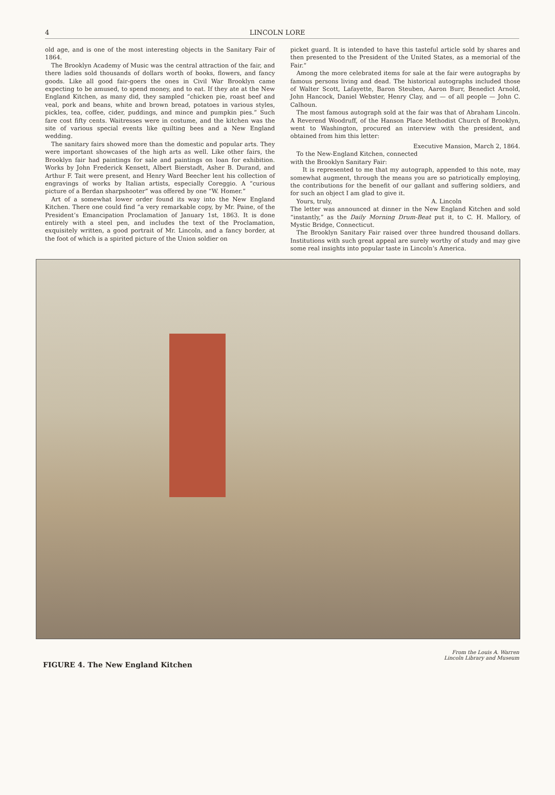4 LINCOLN LORE
old age, and is one of the most interesting objects in the Sanitary Fair of 1864.
The Brooklyn Academy of Music was the central attraction of the fair, and there ladies sold thousands of dollars worth of books, flowers, and fancy goods. Like all good fair-goers the ones in Civil War Brooklyn came expecting to be amused, to spend money, and to eat. If they ate at the New England Kitchen, as many did, they sampled “chicken pie, roast beef and veal, pork and beans, white and brown bread, potatoes in various styles, pickles, tea, coffee, cider, puddings, and mince and pumpkin pies.” Such fare cost fifty cents. Waitresses were in costume, and the kitchen was the site of various special events like quilting bees and a New England wedding.
The sanitary fairs showed more than the domestic and popular arts. They were important showcases of the high arts as well. Like other fairs, the Brooklyn fair had paintings for sale and paintings on loan for exhibition. Works by John Frederick Kensett, Albert Bierstadt, Asher B. Durand, and Arthur F. Tait were present, and Henry Ward Beecher lent his collection of engravings of works by Italian artists, especially Coreggio. A “curious picture of a Berdan sharpshooter” was offered by one “W. Homer.”
Art of a somewhat lower order found its way into the New England Kitchen. There one could find “a very remarkable copy, by Mr. Paine, of the President’s Emancipation Proclamation of January 1st, 1863. It is done entirely with a steel pen, and includes the text of the Proclamation, exquisitely written, a good portrait of Mr. Lincoln, and a fancy border, at the foot of which is a spirited picture of the Union soldier on
picket guard. It is intended to have this tasteful article sold by shares and then presented to the President of the United States, as a memorial of the Fair.”
Among the more celebrated items for sale at the fair were autographs by famous persons living and dead. The historical autographs included those of Walter Scott, Lafayette, Baron Steuben, Aaron Burr, Benedict Arnold, John Hancock, Daniel Webster, Henry Clay, and — of all people — John C. Calhoun.
The most famous autograph sold at the fair was that of Abraham Lincoln. A Reverend Woodruff, of the Hanson Place Methodist Church of Brooklyn, went to Washington, procured an interview with the president, and obtained from him this letter:
Executive Mansion, March 2, 1864.
To the New-England Kitchen, connected
with the Brooklyn Sanitary Fair:
It is represented to me that my autograph, appended to this note, may somewhat augment, through the means you are so patriotically employing, the contributions for the benefit of our gallant and suffering soldiers, and for such an object I am glad to give it.
Yours, truly, A. Lincoln
The letter was announced at dinner in the New England Kitchen and sold “instantly,” as the Daily Morning Drum-Beat put it, to C. H. Mallory, of Mystic Bridge, Connecticut.
The Brooklyn Sanitary Fair raised over three hundred thousand dollars. Institutions with such great appeal are surely worthy of study and may give some real insights into popular taste in Lincoln’s America.
FIGURE 4. The New England Kitchen
From the Louis A. Warren
Lincoln Library and Museum